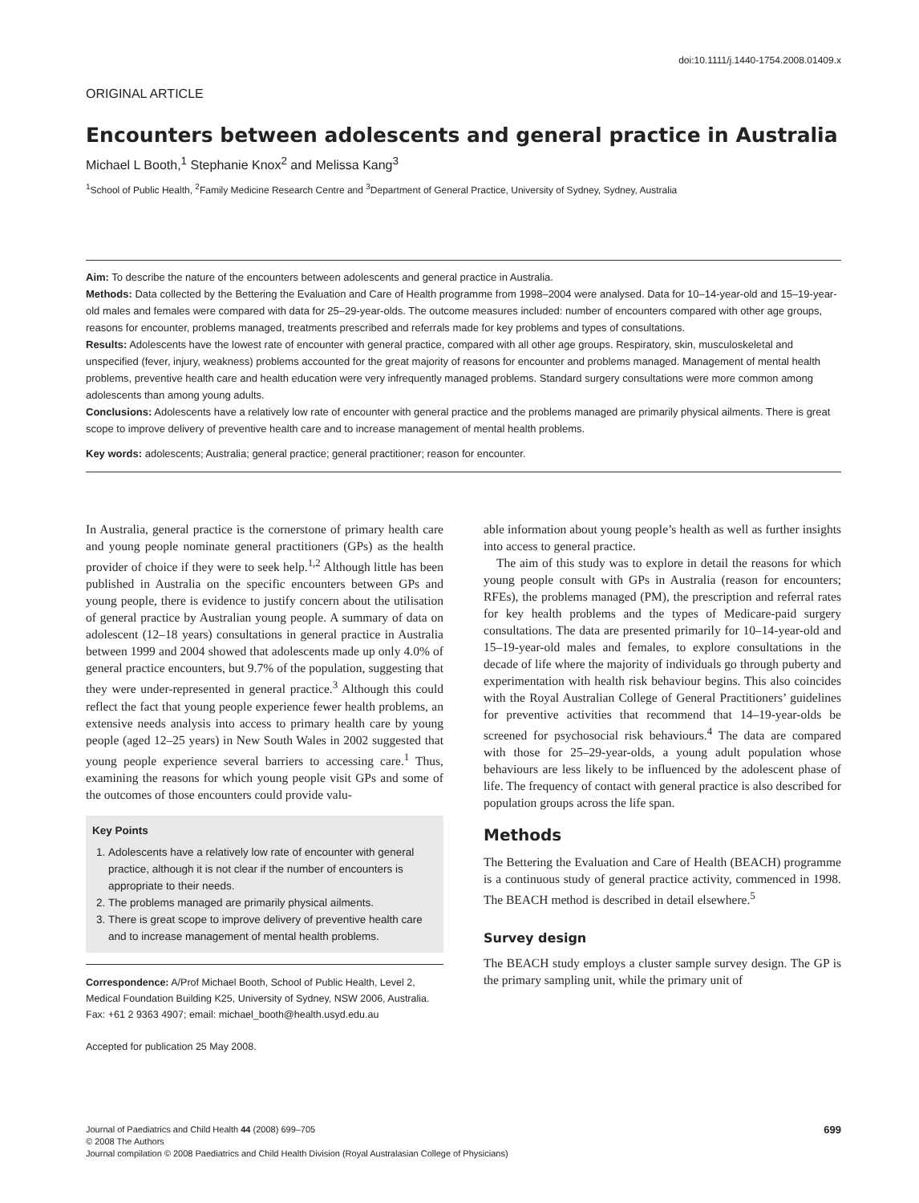doi:10.1111/j.1440-1754.2008.01409.x
ORIGINAL ARTICLE
Encounters between adolescents and general practice in Australia
Michael L Booth,<sup>1</sup> Stephanie Knox<sup>2</sup> and Melissa Kang<sup>3</sup>
<sup>1</sup> School of Public Health, <sup>2</sup>Family Medicine Research Centre and <sup>3</sup>Department of General Practice, University of Sydney, Sydney, Australia
Aim: To describe the nature of the encounters between adolescents and general practice in Australia.
Methods: Data collected by the Bettering the Evaluation and Care of Health programme from 1998–2004 were analysed. Data for 10–14-year-old and 15–19-year-old males and females were compared with data for 25–29-year-olds. The outcome measures included: number of encounters compared with other age groups, reasons for encounter, problems managed, treatments prescribed and referrals made for key problems and types of consultations.
Results: Adolescents have the lowest rate of encounter with general practice, compared with all other age groups. Respiratory, skin, musculoskeletal and unspecified (fever, injury, weakness) problems accounted for the great majority of reasons for encounter and problems managed. Management of mental health problems, preventive health care and health education were very infrequently managed problems. Standard surgery consultations were more common among adolescents than among young adults.
Conclusions: Adolescents have a relatively low rate of encounter with general practice and the problems managed are primarily physical ailments. There is great scope to improve delivery of preventive health care and to increase management of mental health problems.
Key words: adolescents; Australia; general practice; general practitioner; reason for encounter.
In Australia, general practice is the cornerstone of primary health care and young people nominate general practitioners (GPs) as the health provider of choice if they were to seek help.<sup>1,2</sup> Although little has been published in Australia on the specific encounters between GPs and young people, there is evidence to justify concern about the utilisation of general practice by Australian young people. A summary of data on adolescent (12–18 years) consultations in general practice in Australia between 1999 and 2004 showed that adolescents made up only 4.0% of general practice encounters, but 9.7% of the population, suggesting that they were under-represented in general practice.<sup>3</sup> Although this could reflect the fact that young people experience fewer health problems, an extensive needs analysis into access to primary health care by young people (aged 12–25 years) in New South Wales in 2002 suggested that young people experience several barriers to accessing care.<sup>1</sup> Thus, examining the reasons for which young people visit GPs and some of the outcomes of those encounters could provide valu-
Key Points
1. Adolescents have a relatively low rate of encounter with general practice, although it is not clear if the number of encounters is appropriate to their needs.
2. The problems managed are primarily physical ailments.
3. There is great scope to improve delivery of preventive health care and to increase management of mental health problems.
Correspondence: A/Prof Michael Booth, School of Public Health, Level 2, Medical Foundation Building K25, University of Sydney, NSW 2006, Australia. Fax: +61 2 9363 4907; email: michael_booth@health.usyd.edu.au
Accepted for publication 25 May 2008.
able information about young people’s health as well as further insights into access to general practice.
The aim of this study was to explore in detail the reasons for which young people consult with GPs in Australia (reason for encounters; RFEs), the problems managed (PM), the prescription and referral rates for key health problems and the types of Medicare-paid surgery consultations. The data are presented primarily for 10–14-year-old and 15–19-year-old males and females, to explore consultations in the decade of life where the majority of individuals go through puberty and experimentation with health risk behaviour begins. This also coincides with the Royal Australian College of General Practitioners’ guidelines for preventive activities that recommend that 14–19-year-olds be screened for psychosocial risk behaviours.<sup>4</sup> The data are compared with those for 25–29-year-olds, a young adult population whose behaviours are less likely to be influenced by the adolescent phase of life. The frequency of contact with general practice is also described for population groups across the life span.
Methods
The Bettering the Evaluation and Care of Health (BEACH) programme is a continuous study of general practice activity, commenced in 1998. The BEACH method is described in detail elsewhere.<sup>5</sup>
Survey design
The BEACH study employs a cluster sample survey design. The GP is the primary sampling unit, while the primary unit of
699 Journal of Paediatrics and Child Health 44 (2008) 699–705
© 2008 The Authors
Journal compilation © 2008 Paediatrics and Child Health Division (Royal Australasian College of Physicians)